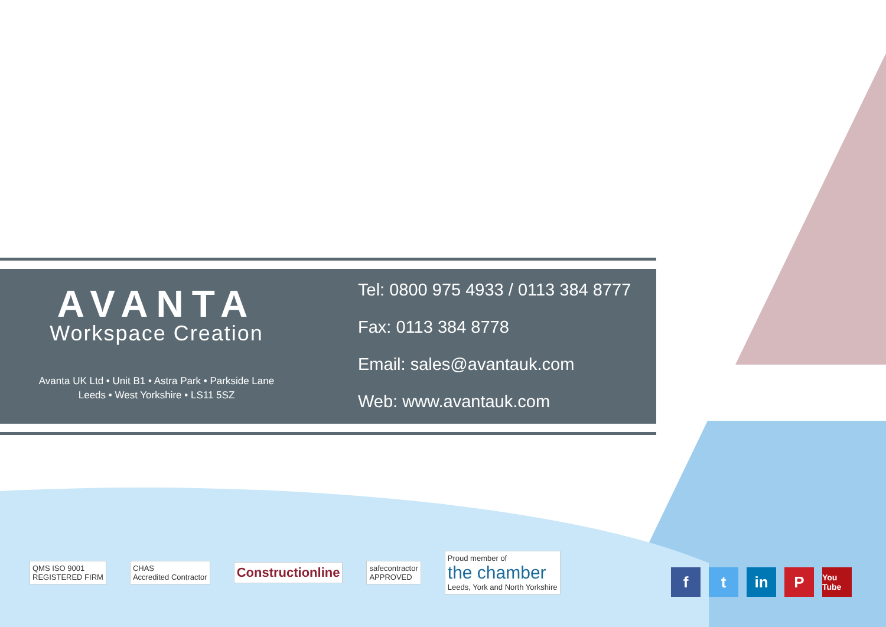AVANTA
Workspace Creation
Avanta UK Ltd • Unit B1 • Astra Park • Parkside Lane
Leeds • West Yorkshire • LS11 5SZ
Tel: 0800 975 4933 / 0113 384 8777
Fax: 0113 384 8778
Email: sales@avantauk.com
Web: www.avantauk.com
QMS ISO 9001
REGISTERED FIRM
CHAS
Accredited Contractor
Constructionline
safecontractor
APPROVED
Proud member of
the chamber
Leeds, York and North Yorkshire
f t in P You Tube